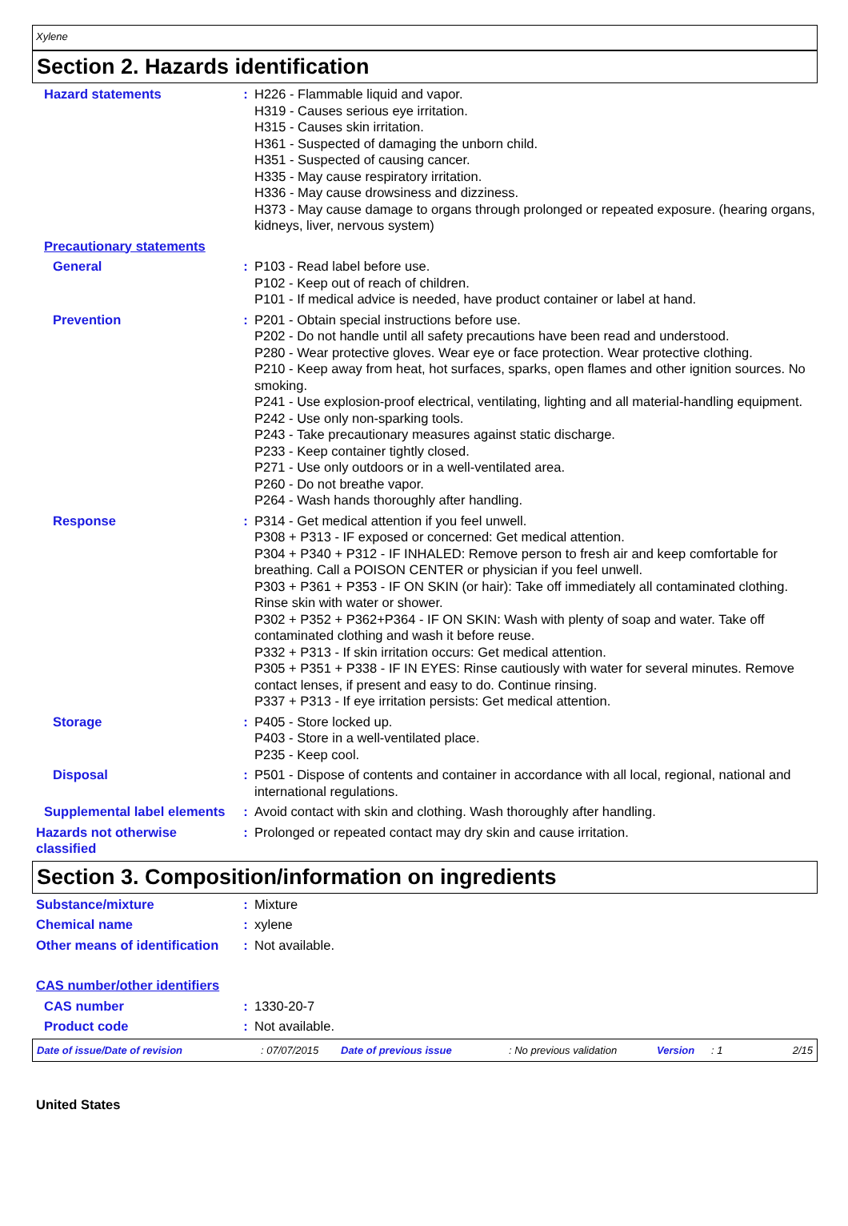Xylene
Section 2. Hazards identification
Hazard statements : H226 - Flammable liquid and vapor.
H319 - Causes serious eye irritation.
H315 - Causes skin irritation.
H361 - Suspected of damaging the unborn child.
H351 - Suspected of causing cancer.
H335 - May cause respiratory irritation.
H336 - May cause drowsiness and dizziness.
H373 - May cause damage to organs through prolonged or repeated exposure. (hearing organs, kidneys, liver, nervous system)
Precautionary statements
General : P103 - Read label before use.
P102 - Keep out of reach of children.
P101 - If medical advice is needed, have product container or label at hand.
Prevention : P201 - Obtain special instructions before use.
P202 - Do not handle until all safety precautions have been read and understood.
P280 - Wear protective gloves. Wear eye or face protection. Wear protective clothing.
P210 - Keep away from heat, hot surfaces, sparks, open flames and other ignition sources. No smoking.
P241 - Use explosion-proof electrical, ventilating, lighting and all material-handling equipment.
P242 - Use only non-sparking tools.
P243 - Take precautionary measures against static discharge.
P233 - Keep container tightly closed.
P271 - Use only outdoors or in a well-ventilated area.
P260 - Do not breathe vapor.
P264 - Wash hands thoroughly after handling.
Response : P314 - Get medical attention if you feel unwell.
P308 + P313 - IF exposed or concerned: Get medical attention.
P304 + P340 + P312 - IF INHALED: Remove person to fresh air and keep comfortable for breathing. Call a POISON CENTER or physician if you feel unwell.
P303 + P361 + P353 - IF ON SKIN (or hair): Take off immediately all contaminated clothing. Rinse skin with water or shower.
P302 + P352 + P362+P364 - IF ON SKIN: Wash with plenty of soap and water. Take off contaminated clothing and wash it before reuse.
P332 + P313 - If skin irritation occurs: Get medical attention.
P305 + P351 + P338 - IF IN EYES: Rinse cautiously with water for several minutes. Remove contact lenses, if present and easy to do. Continue rinsing.
P337 + P313 - If eye irritation persists: Get medical attention.
Storage : P405 - Store locked up.
P403 - Store in a well-ventilated place.
P235 - Keep cool.
Disposal : P501 - Dispose of contents and container in accordance with all local, regional, national and international regulations.
Supplemental label elements
: Avoid contact with skin and clothing. Wash thoroughly after handling.
Hazards not otherwise classified
: Prolonged or repeated contact may dry skin and cause irritation.
Section 3. Composition/information on ingredients
Substance/mixture : Mixture
Chemical name : xylene
Other means of identification
: Not available.
CAS number/other identifiers
CAS number : 1330-20-7
Product code : Not available.
Date of issue/Date of revision: 07/07/2015 Date of previous issue: No previous validation Version: 1 2/15
United States